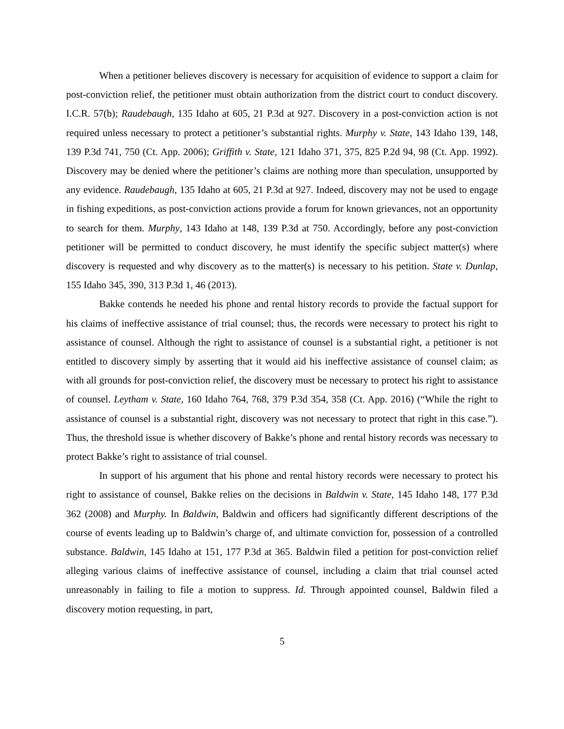When a petitioner believes discovery is necessary for acquisition of evidence to support a claim for post-conviction relief, the petitioner must obtain authorization from the district court to conduct discovery. I.C.R. 57(b); Raudebaugh, 135 Idaho at 605, 21 P.3d at 927. Discovery in a post-conviction action is not required unless necessary to protect a petitioner’s substantial rights. Murphy v. State, 143 Idaho 139, 148, 139 P.3d 741, 750 (Ct. App. 2006); Griffith v. State, 121 Idaho 371, 375, 825 P.2d 94, 98 (Ct. App. 1992). Discovery may be denied where the petitioner’s claims are nothing more than speculation, unsupported by any evidence. Raudebaugh, 135 Idaho at 605, 21 P.3d at 927. Indeed, discovery may not be used to engage in fishing expeditions, as post-conviction actions provide a forum for known grievances, not an opportunity to search for them. Murphy, 143 Idaho at 148, 139 P.3d at 750. Accordingly, before any post-conviction petitioner will be permitted to conduct discovery, he must identify the specific subject matter(s) where discovery is requested and why discovery as to the matter(s) is necessary to his petition. State v. Dunlap, 155 Idaho 345, 390, 313 P.3d 1, 46 (2013).
Bakke contends he needed his phone and rental history records to provide the factual support for his claims of ineffective assistance of trial counsel; thus, the records were necessary to protect his right to assistance of counsel. Although the right to assistance of counsel is a substantial right, a petitioner is not entitled to discovery simply by asserting that it would aid his ineffective assistance of counsel claim; as with all grounds for post-conviction relief, the discovery must be necessary to protect his right to assistance of counsel. Leytham v. State, 160 Idaho 764, 768, 379 P.3d 354, 358 (Ct. App. 2016) (“While the right to assistance of counsel is a substantial right, discovery was not necessary to protect that right in this case.”). Thus, the threshold issue is whether discovery of Bakke’s phone and rental history records was necessary to protect Bakke’s right to assistance of trial counsel.
In support of his argument that his phone and rental history records were necessary to protect his right to assistance of counsel, Bakke relies on the decisions in Baldwin v. State, 145 Idaho 148, 177 P.3d 362 (2008) and Murphy. In Baldwin, Baldwin and officers had significantly different descriptions of the course of events leading up to Baldwin’s charge of, and ultimate conviction for, possession of a controlled substance. Baldwin, 145 Idaho at 151, 177 P.3d at 365. Baldwin filed a petition for post-conviction relief alleging various claims of ineffective assistance of counsel, including a claim that trial counsel acted unreasonably in failing to file a motion to suppress. Id. Through appointed counsel, Baldwin filed a discovery motion requesting, in part,
5